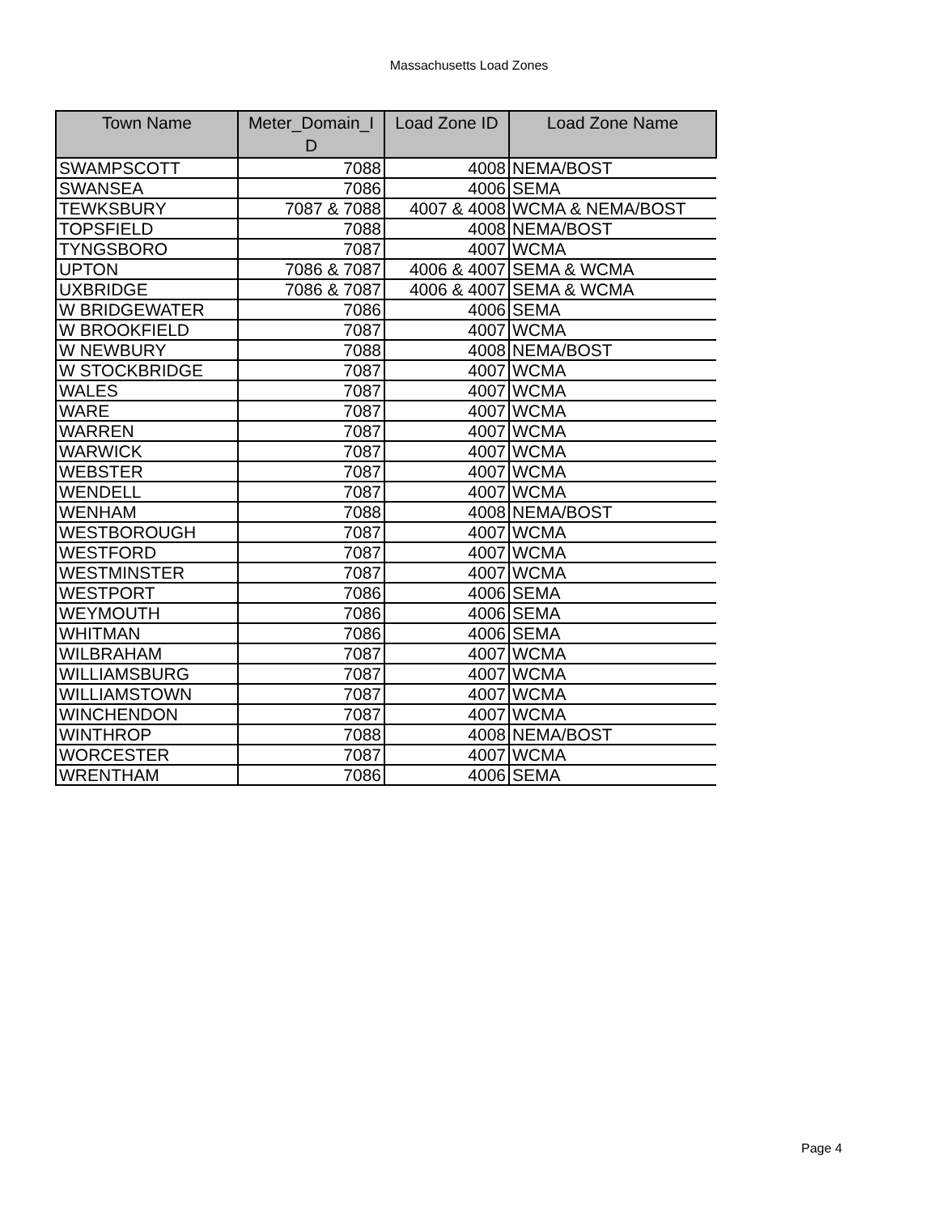Massachusetts Load Zones
| Town Name | Meter_Domain_I D | Load Zone ID | Load Zone Name |
| --- | --- | --- | --- |
| SWAMPSCOTT | 7088 | 4008 | NEMA/BOST |
| SWANSEA | 7086 | 4006 | SEMA |
| TEWKSBURY | 7087 & 7088 | 4007 & 4008 | WCMA & NEMA/BOST |
| TOPSFIELD | 7088 | 4008 | NEMA/BOST |
| TYNGSBORO | 7087 | 4007 | WCMA |
| UPTON | 7086 & 7087 | 4006 & 4007 | SEMA & WCMA |
| UXBRIDGE | 7086 & 7087 | 4006 & 4007 | SEMA & WCMA |
| W BRIDGEWATER | 7086 | 4006 | SEMA |
| W BROOKFIELD | 7087 | 4007 | WCMA |
| W NEWBURY | 7088 | 4008 | NEMA/BOST |
| W STOCKBRIDGE | 7087 | 4007 | WCMA |
| WALES | 7087 | 4007 | WCMA |
| WARE | 7087 | 4007 | WCMA |
| WARREN | 7087 | 4007 | WCMA |
| WARWICK | 7087 | 4007 | WCMA |
| WEBSTER | 7087 | 4007 | WCMA |
| WENDELL | 7087 | 4007 | WCMA |
| WENHAM | 7088 | 4008 | NEMA/BOST |
| WESTBOROUGH | 7087 | 4007 | WCMA |
| WESTFORD | 7087 | 4007 | WCMA |
| WESTMINSTER | 7087 | 4007 | WCMA |
| WESTPORT | 7086 | 4006 | SEMA |
| WEYMOUTH | 7086 | 4006 | SEMA |
| WHITMAN | 7086 | 4006 | SEMA |
| WILBRAHAM | 7087 | 4007 | WCMA |
| WILLIAMSBURG | 7087 | 4007 | WCMA |
| WILLIAMSTOWN | 7087 | 4007 | WCMA |
| WINCHENDON | 7087 | 4007 | WCMA |
| WINTHROP | 7088 | 4008 | NEMA/BOST |
| WORCESTER | 7087 | 4007 | WCMA |
| WRENTHAM | 7086 | 4006 | SEMA |
Page 4